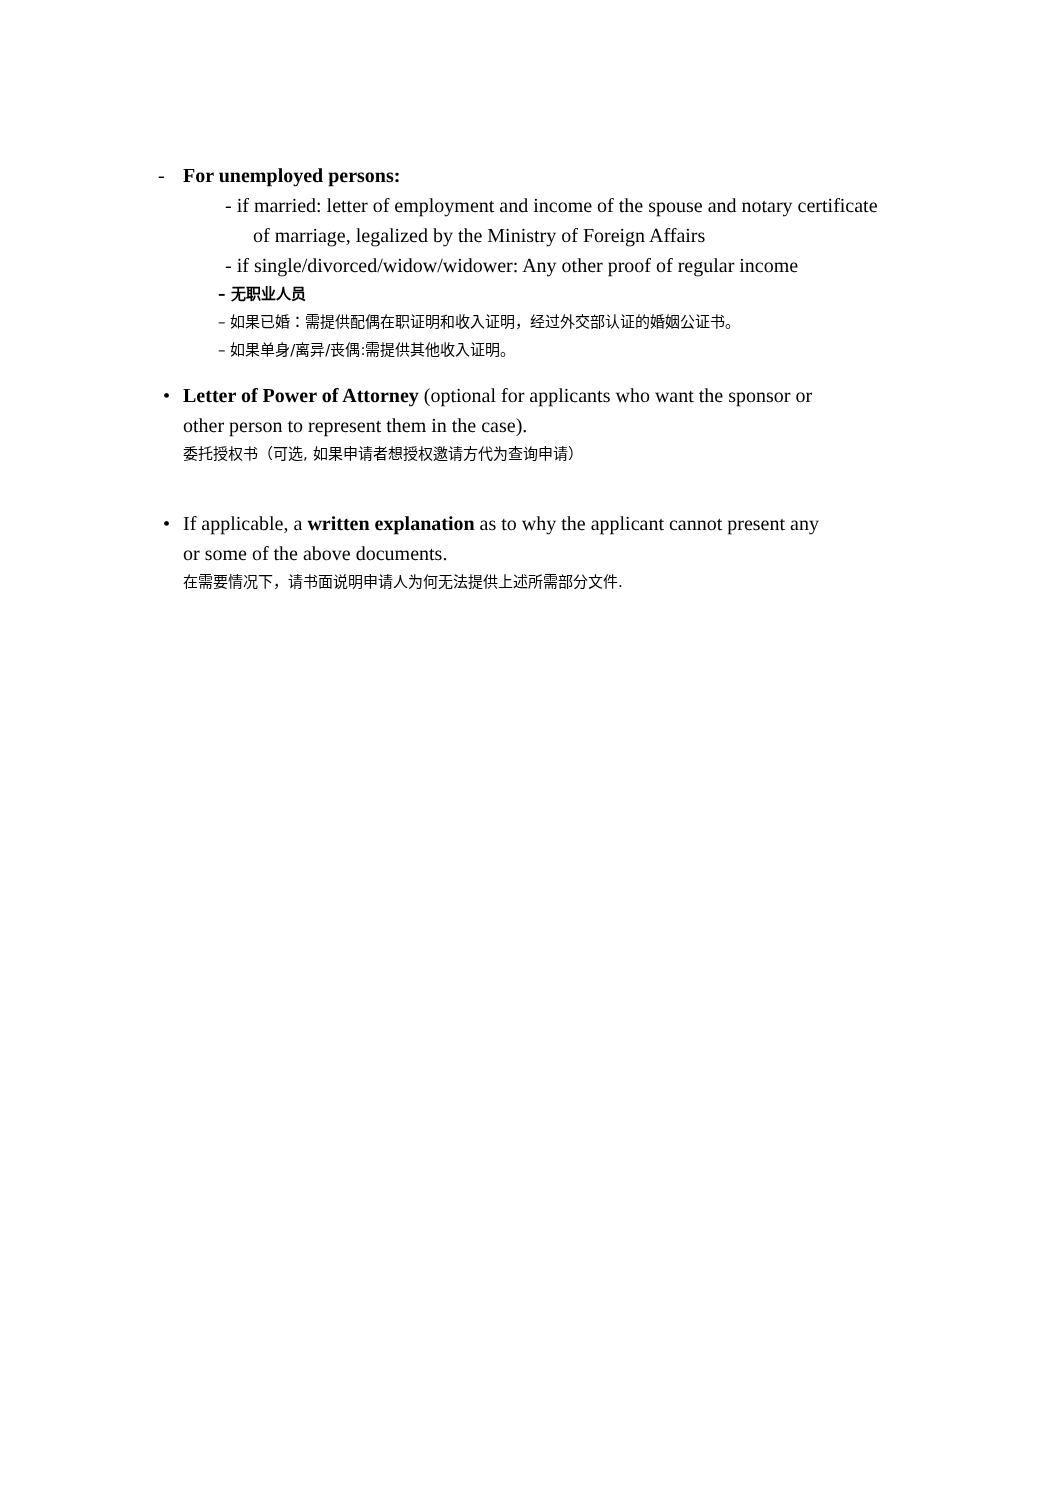- For unemployed persons:
- if married: letter of employment and income of the spouse and notary certificate
of marriage, legalized by the Ministry of Foreign Affairs
- if single/divorced/widow/widower: Any other proof of regular income
– 无职业人员
– 如果已婚：需提供配偶在职证明和收入证明，经过外交部认证的婚姻公证书。
– 如果单身/离异/丧偶:需提供其他收入证明。
• Letter of Power of Attorney (optional for applicants who want the sponsor or other person to represent them in the case).
委托授权书（可选, 如果申请者想授权邀请方代为查询申请）
• If applicable, a written explanation as to why the applicant cannot present any or some of the above documents.
在需要情况下，请书面说明申请人为何无法提供上述所需部分文件.